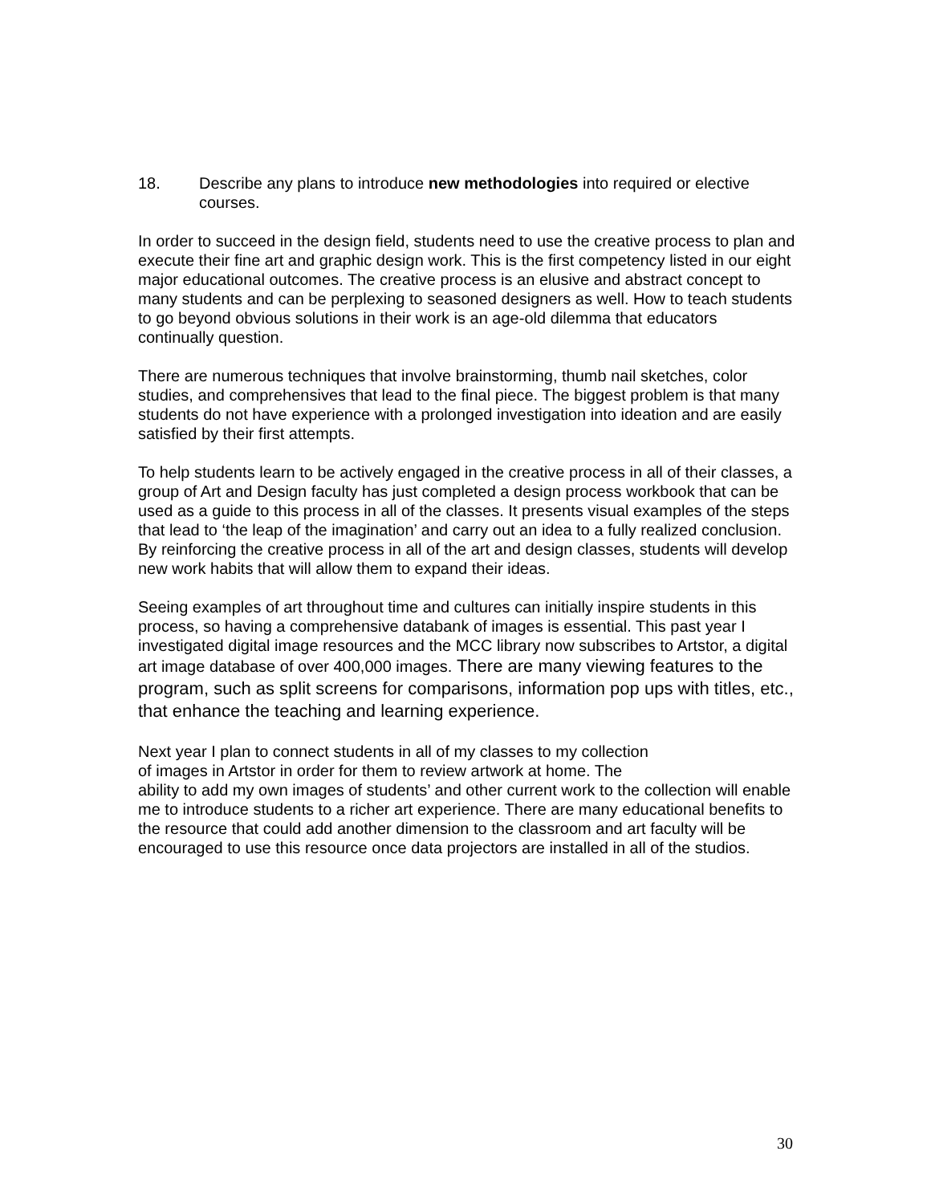18. Describe any plans to introduce new methodologies into required or elective courses.
In order to succeed in the design field, students need to use the creative process to plan and execute their fine art and graphic design work. This is the first competency listed in our eight major educational outcomes. The creative process is an elusive and abstract concept to many students and can be perplexing to seasoned designers as well. How to teach students to go beyond obvious solutions in their work is an age-old dilemma that educators continually question.
There are numerous techniques that involve brainstorming, thumb nail sketches, color studies, and comprehensives that lead to the final piece. The biggest problem is that many students do not have experience with a prolonged investigation into ideation and are easily satisfied by their first attempts.
To help students learn to be actively engaged in the creative process in all of their classes, a group of Art and Design faculty has just completed a design process workbook that can be used as a guide to this process in all of the classes. It presents visual examples of the steps that lead to ‘the leap of the imagination’ and carry out an idea to a fully realized conclusion. By reinforcing the creative process in all of the art and design classes, students will develop new work habits that will allow them to expand their ideas.
Seeing examples of art throughout time and cultures can initially inspire students in this process, so having a comprehensive databank of images is essential. This past year I investigated digital image resources and the MCC library now subscribes to Artstor, a digital art image database of over 400,000 images. There are many viewing features to the program, such as split screens for comparisons, information pop ups with titles, etc., that enhance the teaching and learning experience.
Next year I plan to connect students in all of my classes to my collection
of images in Artstor in order for them to review artwork at home. The
ability to add my own images of students’ and other current work to the collection will enable me to introduce students to a richer art experience. There are many educational benefits to the resource that could add another dimension to the classroom and art faculty will be encouraged to use this resource once data projectors are installed in all of the studios.
30